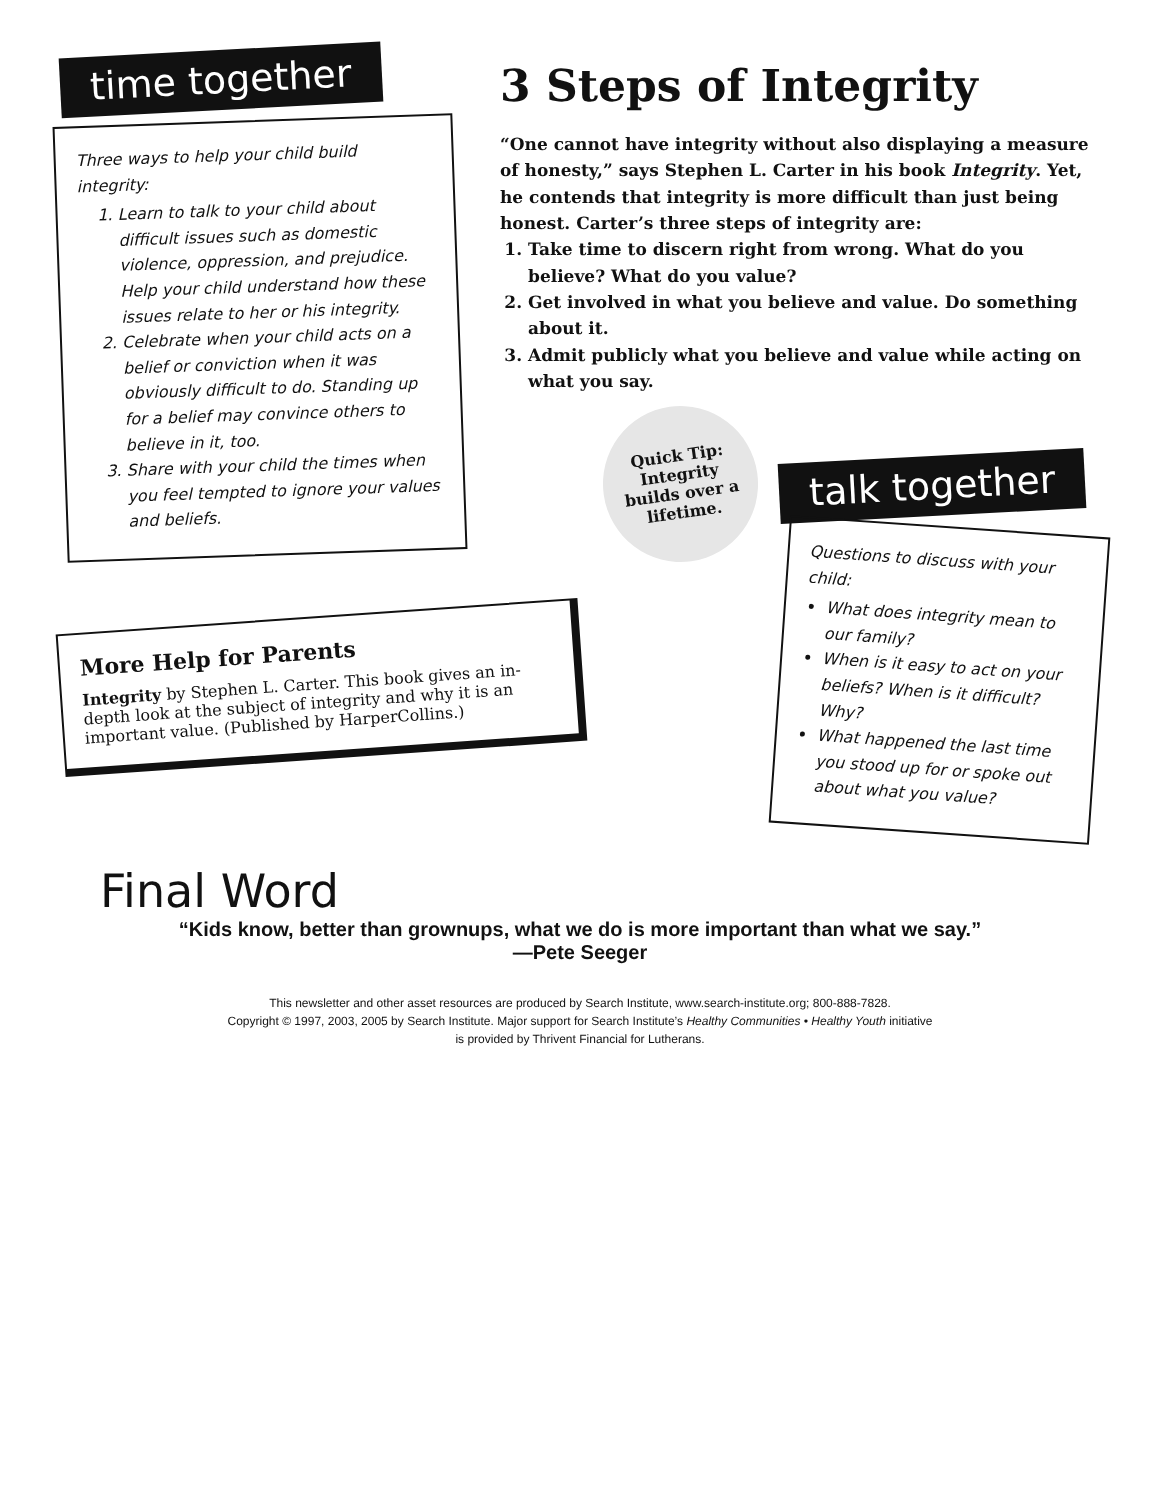time together
Three ways to help your child build integrity:
1. Learn to talk to your child about difficult issues such as domestic violence, oppression, and prejudice. Help your child understand how these issues relate to her or his integrity.
2. Celebrate when your child acts on a belief or conviction when it was obviously difficult to do. Standing up for a belief may convince others to believe in it, too.
3. Share with your child the times when you feel tempted to ignore your values and beliefs.
3 Steps of Integrity
“One cannot have integrity without also displaying a measure of honesty,” says Stephen L. Carter in his book Integrity. Yet, he contends that integrity is more difficult than just being honest. Carter’s three steps of integrity are:
1. Take time to discern right from wrong. What do you believe? What do you value?
2. Get involved in what you believe and value. Do something about it.
3. Admit publicly what you believe and value while acting on what you say.
More Help for Parents
Integrity by Stephen L. Carter. This book gives an in-depth look at the subject of integrity and why it is an important value. (Published by HarperCollins.)
Quick Tip: Integrity builds over a lifetime.
talk together
Questions to discuss with your child:
What does integrity mean to our family?
When is it easy to act on your beliefs? When is it difficult? Why?
What happened the last time you stood up for or spoke out about what you value?
Final Word
“Kids know, better than grownups, what we do is more important than what we say.”
—Pete Seeger
This newsletter and other asset resources are produced by Search Institute, www.search-institute.org; 800-888-7828.
Copyright © 1997, 2003, 2005 by Search Institute. Major support for Search Institute’s Healthy Communities • Healthy Youth initiative
is provided by Thrivent Financial for Lutherans.